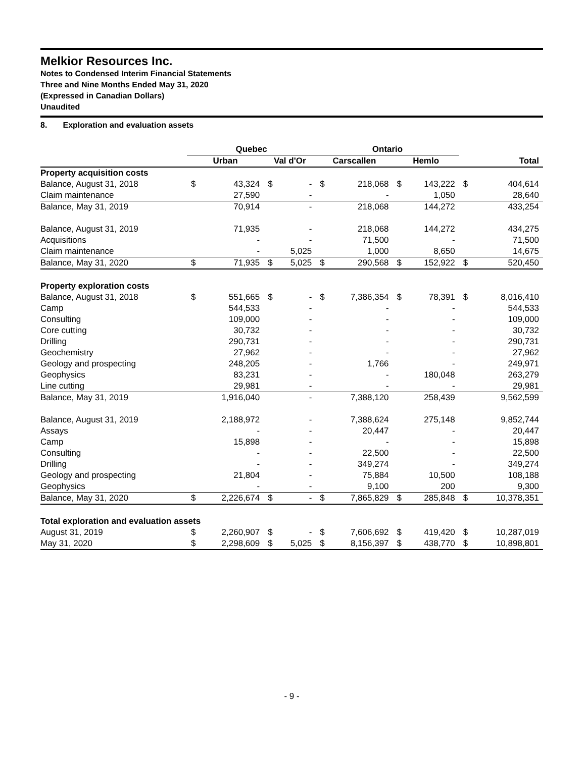Melkior Resources Inc.
Notes to Condensed Interim Financial Statements
Three and Nine Months Ended May 31, 2020
(Expressed in Canadian Dollars)
Unaudited
8. Exploration and evaluation assets
| | Quebec | | | | Ontario | | | | | |
| --- | --- | --- | --- | --- | --- | --- | --- | --- | --- | --- |
| | Urban | | Val d'Or | | Carscallen | | Hemlo | | Total | |
| Property acquisition costs | | | | | | | | | | |
| Balance, August 31, 2018 | $ | 43,324 | $ | - | $ | 218,068 | $ | 143,222 | $ | 404,614 |
| Claim maintenance | | 27,590 | | - | | - | | 1,050 | | 28,640 |
| Balance, May 31, 2019 | | 70,914 | | - | | 218,068 | | 144,272 | | 433,254 |
| Balance, August 31, 2019 | | 71,935 | | - | | 218,068 | | 144,272 | | 434,275 |
| Acquisitions | | - | | - | | 71,500 | | - | | 71,500 |
| Claim maintenance | | - | | 5,025 | | 1,000 | | 8,650 | | 14,675 |
| Balance, May 31, 2020 | $ | 71,935 | $ | 5,025 | $ | 290,568 | $ | 152,922 | $ | 520,450 |
| Property exploration costs | | | | | | | | | | |
| Balance, August 31, 2018 | $ | 551,665 | $ | - | $ | 7,386,354 | $ | 78,391 | $ | 8,016,410 |
| Camp | | 544,533 | | - | | - | | - | | 544,533 |
| Consulting | | 109,000 | | - | | - | | - | | 109,000 |
| Core cutting | | 30,732 | | - | | - | | - | | 30,732 |
| Drilling | | 290,731 | | - | | - | | - | | 290,731 |
| Geochemistry | | 27,962 | | - | | - | | - | | 27,962 |
| Geology and prospecting | | 248,205 | | - | | 1,766 | | - | | 249,971 |
| Geophysics | | 83,231 | | - | | - | | 180,048 | | 263,279 |
| Line cutting | | 29,981 | | - | | - | | - | | 29,981 |
| Balance, May 31, 2019 | | 1,916,040 | | - | | 7,388,120 | | 258,439 | | 9,562,599 |
| Balance, August 31, 2019 | | 2,188,972 | | - | | 7,388,624 | | 275,148 | | 9,852,744 |
| Assays | | - | | - | | 20,447 | | - | | 20,447 |
| Camp | | 15,898 | | - | | - | | - | | 15,898 |
| Consulting | | - | | - | | 22,500 | | - | | 22,500 |
| Drilling | | - | | - | | 349,274 | | - | | 349,274 |
| Geology and prospecting | | 21,804 | | - | | 75,884 | | 10,500 | | 108,188 |
| Geophysics | | - | | - | | 9,100 | | 200 | | 9,300 |
| Balance, May 31, 2020 | $ | 2,226,674 | $ | - | $ | 7,865,829 | $ | 285,848 | $ | 10,378,351 |
| Total exploration and evaluation assets | | | | | | | | | | |
| August 31, 2019 | $ | 2,260,907 | $ | - | $ | 7,606,692 | $ | 419,420 | $ | 10,287,019 |
| May 31, 2020 | $ | 2,298,609 | $ | 5,025 | $ | 8,156,397 | $ | 438,770 | $ | 10,898,801 |
- 9 -